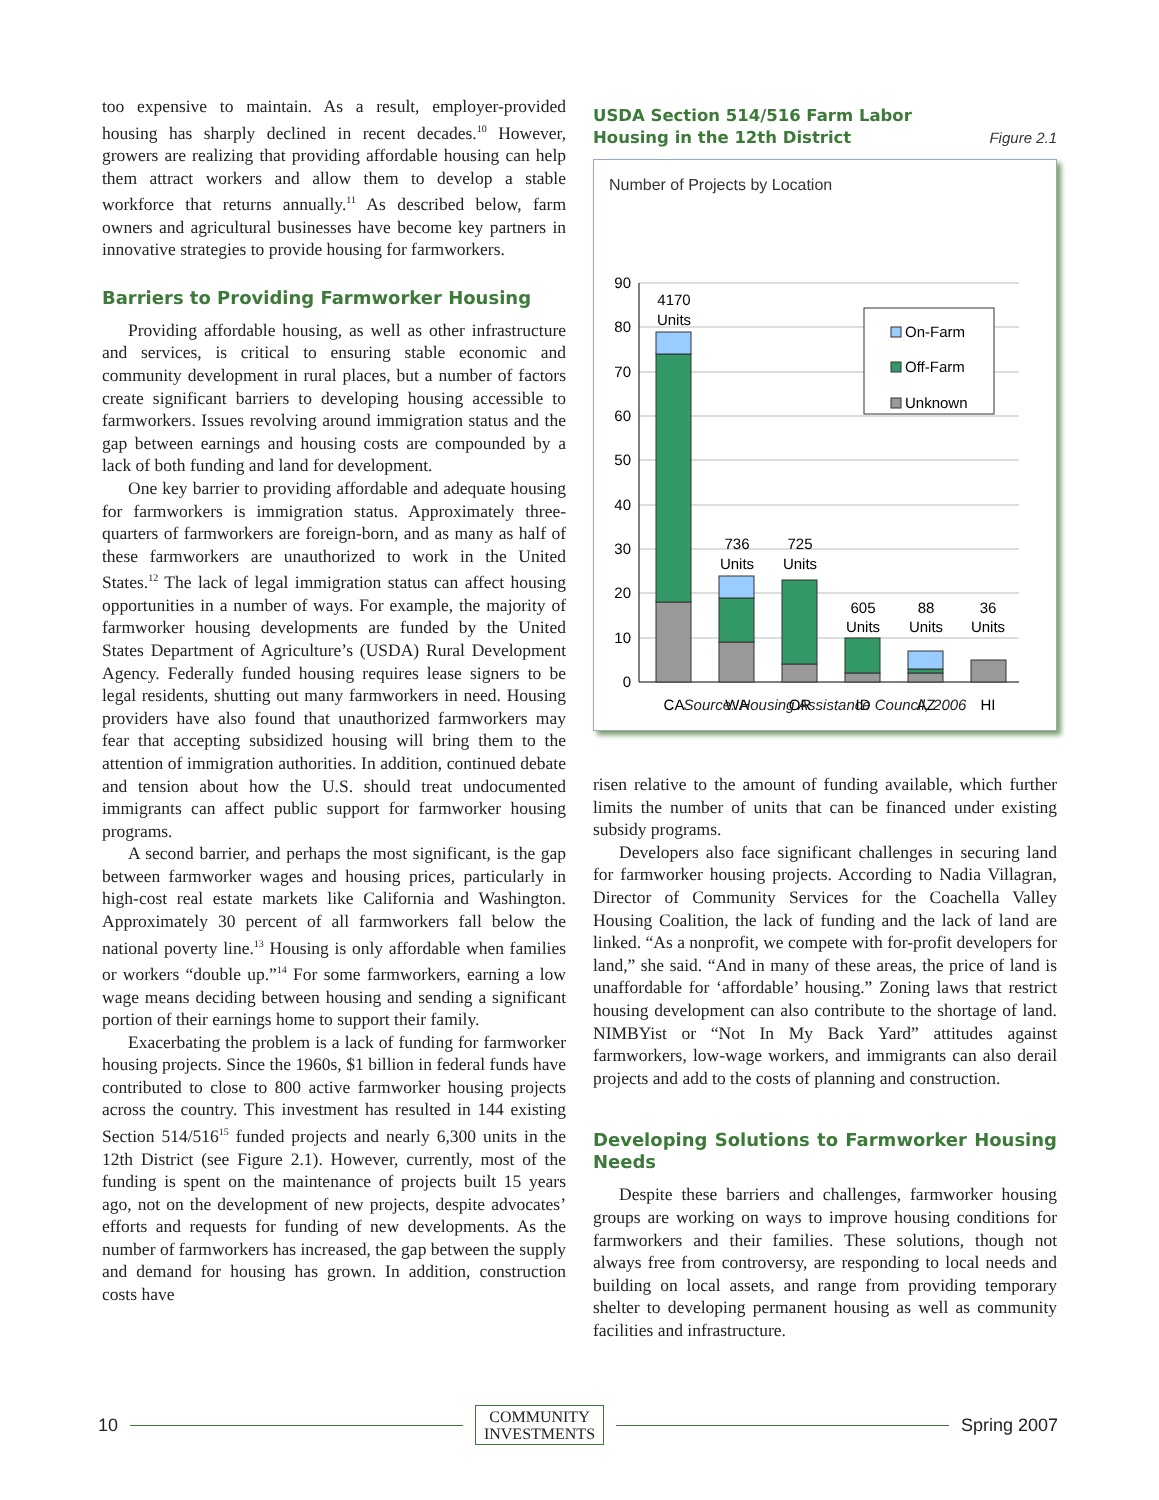too expensive to maintain. As a result, employer-provided housing has sharply declined in recent decades.<sup>10</sup> However, growers are realizing that providing affordable housing can help them attract workers and allow them to develop a stable workforce that returns annually.<sup>11</sup> As described below, farm owners and agricultural businesses have become key partners in innovative strategies to provide housing for farmworkers.
Barriers to Providing Farmworker Housing
Providing affordable housing, as well as other infrastructure and services, is critical to ensuring stable economic and community development in rural places, but a number of factors create significant barriers to developing housing accessible to farmworkers. Issues revolving around immigration status and the gap between earnings and housing costs are compounded by a lack of both funding and land for development.
One key barrier to providing affordable and adequate housing for farmworkers is immigration status. Approximately three-quarters of farmworkers are foreign-born, and as many as half of these farmworkers are unauthorized to work in the United States.<sup>12</sup> The lack of legal immigration status can affect housing opportunities in a number of ways. For example, the majority of farmworker housing developments are funded by the United States Department of Agriculture’s (USDA) Rural Development Agency. Federally funded housing requires lease signers to be legal residents, shutting out many farmworkers in need. Housing providers have also found that unauthorized farmworkers may fear that accepting subsidized housing will bring them to the attention of immigration authorities. In addition, continued debate and tension about how the U.S. should treat undocumented immigrants can affect public support for farmworker housing programs.
A second barrier, and perhaps the most significant, is the gap between farmworker wages and housing prices, particularly in high-cost real estate markets like California and Washington. Approximately 30 percent of all farmworkers fall below the national poverty line.<sup>13</sup> Housing is only affordable when families or workers “double up.”<sup>14</sup> For some farmworkers, earning a low wage means deciding between housing and sending a significant portion of their earnings home to support their family.
Exacerbating the problem is a lack of funding for farmworker housing projects. Since the 1960s, $1 billion in federal funds have contributed to close to 800 active farmworker housing projects across the country. This investment has resulted in 144 existing Section 514/516<sup>15</sup> funded projects and nearly 6,300 units in the 12th District (see Figure 2.1). However, currently, most of the funding is spent on the maintenance of projects built 15 years ago, not on the development of new projects, despite advocates’ efforts and requests for funding of new developments. As the number of farmworkers has increased, the gap between the supply and demand for housing has grown. In addition, construction costs have
USDA Section 514/516 Farm Labor
Housing in the 12th District Figure 2.1
Number of Projects by Location
90
80
70
60
50
40
30
20
10
0
4170
Units
736
Units
725
Units
605
Units
88
Units
36
Units
CA
WA
OR
ID
AZ
HI
On-Farm
Off-Farm
Unknown
Source: Housing Assistance Council, 2006
risen relative to the amount of funding available, which further limits the number of units that can be financed under existing subsidy programs.
Developers also face significant challenges in securing land for farmworker housing projects. According to Nadia Villagran, Director of Community Services for the Coachella Valley Housing Coalition, the lack of funding and the lack of land are linked. “As a nonprofit, we compete with for-profit developers for land,” she said. “And in many of these areas, the price of land is unaffordable for ‘affordable’ housing.” Zoning laws that restrict housing development can also contribute to the shortage of land. NIMBYist or “Not In My Back Yard” attitudes against farmworkers, low-wage workers, and immigrants can also derail projects and add to the costs of planning and construction.
Developing Solutions to Farmworker Housing Needs
Despite these barriers and challenges, farmworker housing groups are working on ways to improve housing conditions for farmworkers and their families. These solutions, though not always free from controversy, are responding to local needs and building on local assets, and range from providing temporary shelter to developing permanent housing as well as community facilities and infrastructure.
10
COMMUNITY
INVESTMENTS
Spring 2007